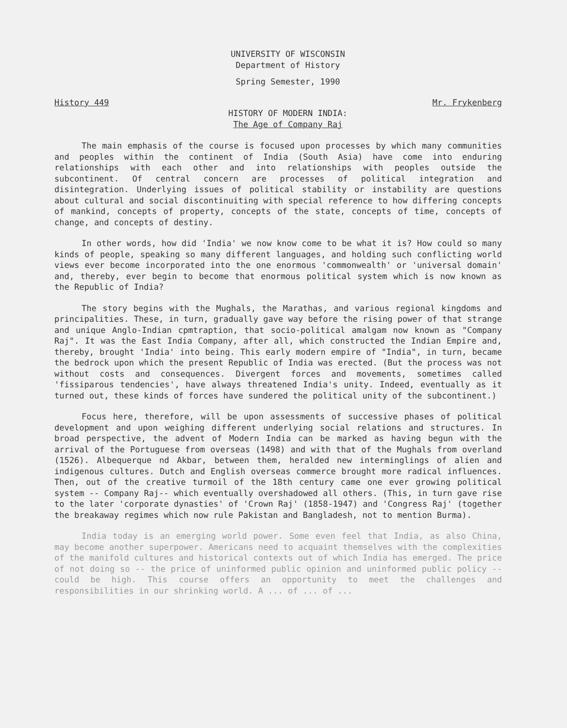UNIVERSITY OF WISCONSIN
Department of History
Spring Semester, 1990
History 449 Mr. Frykenberg
HISTORY OF MODERN INDIA:
The Age of Company Raj
The main emphasis of the course is focused upon processes by which many communities and peoples within the continent of India (South Asia) have come into enduring relationships with each other and into relationships with peoples outside the subcontinent. Of central concern are processes of political integration and disintegration. Underlying issues of political stability or instability are questions about cultural and social discontinuiting with special reference to how differing concepts of mankind, concepts of property, concepts of the state, concepts of time, concepts of change, and concepts of destiny.
In other words, how did 'India' we now know come to be what it is? How could so many kinds of people, speaking so many different languages, and holding such conflicting world views ever become incorporated into the one enormous 'commonwealth' or 'universal domain' and, thereby, ever begin to become that enormous political system which is now known as the Republic of India?
The story begins with the Mughals, the Marathas, and various regional kingdoms and principalities. These, in turn, gradually gave way before the rising power of that strange and unique Anglo-Indian cpmtraption, that socio-political amalgam now known as "Company Raj". It was the East India Company, after all, which constructed the Indian Empire and, thereby, brought 'India' into being. This early modern empire of "India", in turn, became the bedrock upon which the present Republic of India was erected. (But the process was not without costs and consequences. Divergent forces and movements, sometimes called 'fissiparous tendencies', have always threatened India's unity. Indeed, eventually as it turned out, these kinds of forces have sundered the political unity of the subcontinent.)
Focus here, therefore, will be upon assessments of successive phases of political development and upon weighing different underlying social relations and structures. In broad perspective, the advent of Modern India can be marked as having begun with the arrival of the Portuguese from overseas (1498) and with that of the Mughals from overland (1526). Albequerque nd Akbar, between them, heralded new interminglings of alien and indigenous cultures. Dutch and English overseas commerce brought more radical influences. Then, out of the creative turmoil of the 18th century came one ever growing political system -- Company Raj-- which eventually overshadowed all others. (This, in turn gave rise to the later 'corporate dynasties' of 'Crown Raj' (1858-1947) and 'Congress Raj' (together the breakaway regimes which now rule Pakistan and Bangladesh, not to mention Burma).
India today is an emerging world power. Some even feel that India, as also China, may become another superpower. Americans need to acquaint themselves with the complexities of the manifold cultures and historical contexts out of which India has emerged. The price of not doing so -- the price of uninformed public opinion and uninformed public policy -- could be high. This course offers an opportunity to meet the challenges and responsibilities in our shrinking world. A ... of ... of ...